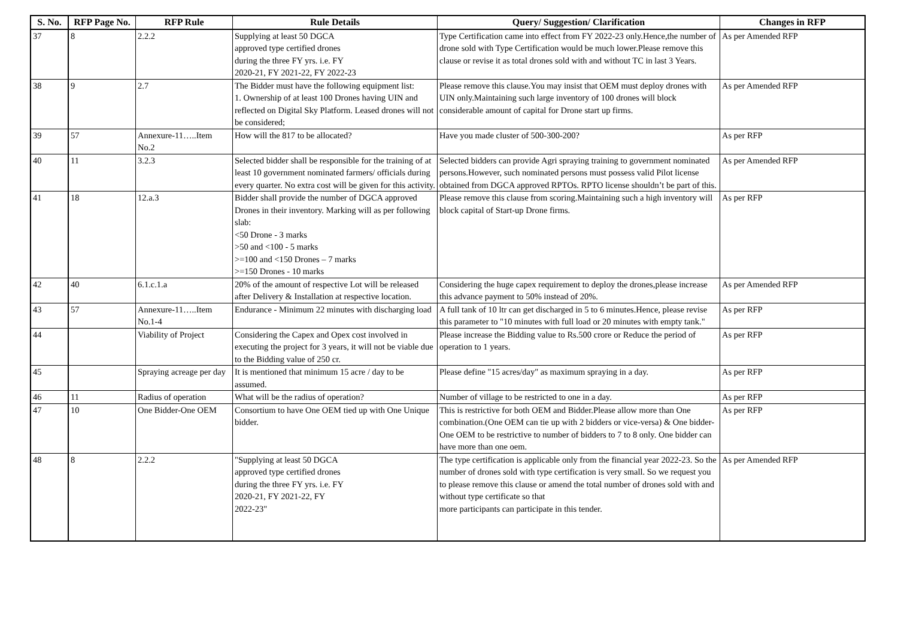| S. No. | RFP Page No. | RFP Rule | Rule Details | Query/ Suggestion/ Clarification | Changes in RFP |
| --- | --- | --- | --- | --- | --- |
| 37 | 8 | 2.2.2 | Supplying at least 50 DGCA approved type certified drones during the three FY yrs. i.e. FY 2020-21, FY 2021-22, FY 2022-23 | Type Certification came into effect from FY 2022-23 only.Hence,the number of drone sold with Type Certification would be much lower.Please remove this clause or revise it as total drones sold with and without TC in last 3 Years. | As per Amended RFP |
| 38 | 9 | 2.7 | The Bidder must have the following equipment list: 1. Ownership of at least 100 Drones having UIN and reflected on Digital Sky Platform. Leased drones will not be considered; | Please remove this clause.You may insist that OEM must deploy drones with UIN only.Maintaining such large inventory of 100 drones will block considerable amount of capital for Drone start up firms. | As per Amended RFP |
| 39 | 57 | Annexure-11…..Item No.2 | How will the 817 to be allocated? | Have you made cluster of 500-300-200? | As per RFP |
| 40 | 11 | 3.2.3 | Selected bidder shall be responsible for the training of at least 10 government nominated farmers/ officials during every quarter. No extra cost will be given for this activity. | Selected bidders can provide Agri spraying training to government nominated persons.However, such nominated persons must possess valid Pilot license obtained from DGCA approved RPTOs. RPTO license shouldn’t be part of this. | As per Amended RFP |
| 41 | 18 | 12.a.3 | Bidder shall provide the number of DGCA approved Drones in their inventory. Marking will as per following slab: <50 Drone - 3 marks >50 and <100 - 5 marks >=100 and <150 Drones – 7 marks >=150 Drones - 10 marks | Please remove this clause from scoring.Maintaining such a high inventory will block capital of Start-up Drone firms. | As per RFP |
| 42 | 40 | 6.1.c.1.a | 20% of the amount of respective Lot will be released after Delivery & Installation at respective location. | Considering the huge capex requirement to deploy the drones,please increase this advance payment to 50% instead of 20%. | As per Amended RFP |
| 43 | 57 | Annexure-11…..Item No.1-4 | Endurance - Minimum 22 minutes with discharging load | A full tank of 10 ltr can get discharged in 5 to 6 minutes.Hence, please revise this parameter to "10 minutes with full load or 20 minutes with empty tank." | As per RFP |
| 44 | | Viability of Project | Considering the Capex and Opex cost involved in executing the project for 3 years, it will not be viable due to the Bidding value of 250 cr. | Please increase the Bidding value to Rs.500 crore or Reduce the period of operation to 1 years. | As per RFP |
| 45 | | Spraying acreage per day | It is mentioned that minimum 15 acre / day to be assumed. | Please define "15 acres/day" as maximum spraying in a day. | As per RFP |
| 46 | 11 | Radius of operation | What will be the radius of operation? | Number of village to be restricted to one in a day. | As per RFP |
| 47 | 10 | One Bidder-One OEM | Consortium to have One OEM tied up with One Unique bidder. | This is restrictive for both OEM and Bidder.Please allow more than One combination.(One OEM can tie up with 2 bidders or vice-versa) & One bidder-One OEM to be restrictive to number of bidders to 7 to 8 only. One bidder can have more than one oem. | As per RFP |
| 48 | 8 | 2.2.2 | "Supplying at least 50 DGCA approved type certified drones during the three FY yrs. i.e. FY 2020-21, FY 2021-22, FY 2022-23" | The type certification is applicable only from the financial year 2022-23. So the number of drones sold with type certification is very small. So we request you to please remove this clause or amend the total number of drones sold with and without type certificate so that more participants can participate in this tender. | As per Amended RFP |